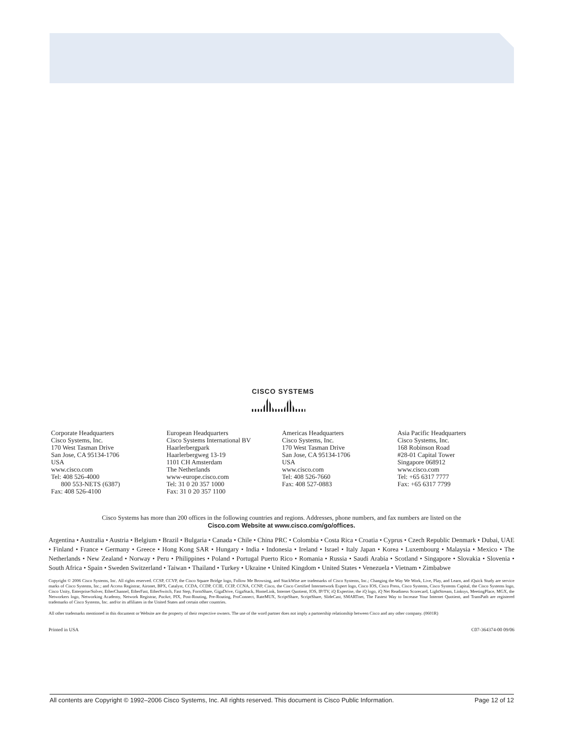CISCO SYSTEMS
Corporate Headquarters
Cisco Systems, Inc.
170 West Tasman Drive
San Jose, CA 95134-1706
USA
www.cisco.com
Tel: 408 526-4000
800 553-NETS (6387)
Fax: 408 526-4100
European Headquarters
Cisco Systems International BV
Haarlerbergpark
Haarlerbergweg 13-19
1101 CH Amsterdam
The Netherlands
www-europe.cisco.com
Tel: 31 0 20 357 1000
Fax: 31 0 20 357 1100
Americas Headquarters
Cisco Systems, Inc.
170 West Tasman Drive
San Jose, CA 95134-1706
USA
www.cisco.com
Tel: 408 526-7660
Fax: 408 527-0883
Asia Pacific Headquarters
Cisco Systems, Inc.
168 Robinson Road
#28-01 Capital Tower
Singapore 068912
www.cisco.com
Tel: +65 6317 7777
Fax: +65 6317 7799
Cisco Systems has more than 200 offices in the following countries and regions. Addresses, phone numbers, and fax numbers are listed on the
Cisco.com Website at www.cisco.com/go/offices.
Argentina • Australia • Austria • Belgium • Brazil • Bulgaria • Canada • Chile • China PRC • Colombia • Costa Rica • Croatia • Cyprus • Czech Republic Denmark • Dubai, UAE • Finland • France • Germany • Greece • Hong Kong SAR • Hungary • India • Indonesia • Ireland • Israel • Italy Japan • Korea • Luxembourg • Malaysia • Mexico • The Netherlands • New Zealand • Norway • Peru • Philippines • Poland • Portugal Puerto Rico • Romania • Russia • Saudi Arabia • Scotland • Singapore • Slovakia • Slovenia • South Africa • Spain • Sweden Switzerland • Taiwan • Thailand • Turkey • Ukraine • United Kingdom • United States • Venezuela • Vietnam • Zimbabwe
Copyright © 2006 Cisco Systems, Inc. All rights reserved. CCSP, CCVP, the Cisco Square Bridge logo, Follow Me Browsing, and StackWise are trademarks of Cisco Systems, Inc.; Changing the Way We Work, Live, Play, and Learn, and iQuick Study are service marks of Cisco Systems, Inc.; and Access Registrar, Aironet, BPX, Catalyst, CCDA, CCDP, CCIE, CCIP, CCNA, CCNP, Cisco, the Cisco Certified Internetwork Expert logo, Cisco IOS, Cisco Press, Cisco Systems, Cisco Systems Capital, the Cisco Systems logo, Cisco Unity, Enterprise/Solver, EtherChannel, EtherFast, EtherSwitch, Fast Step, FormShare, GigaDrive, GigaStack, HomeLink, Internet Quotient, IOS, IP/TV, iQ Expertise, the iQ logo, iQ Net Readiness Scorecard, LightStream, Linksys, MeetingPlace, MGX, the Networkers logo, Networking Academy, Network Registrar, Packet, PIX, Post-Routing, Pre-Routing, ProConnect, RateMUX, ScriptShare, ScriptShare, SlideCast, SMARTnet, The Fastest Way to Increase Your Internet Quotient, and TransPath are registered trademarks of Cisco Systems, Inc. and/or its affiliates in the United States and certain other countries.
All other trademarks mentioned in this document or Website are the property of their respective owners. The use of the word partner does not imply a partnership relationship between Cisco and any other company. (0601R)
Printed in USA C07-364374-00 09/06
All contents are Copyright © 1992–2006 Cisco Systems, Inc. All rights reserved. This document is Cisco Public Information. Page 12 of 12